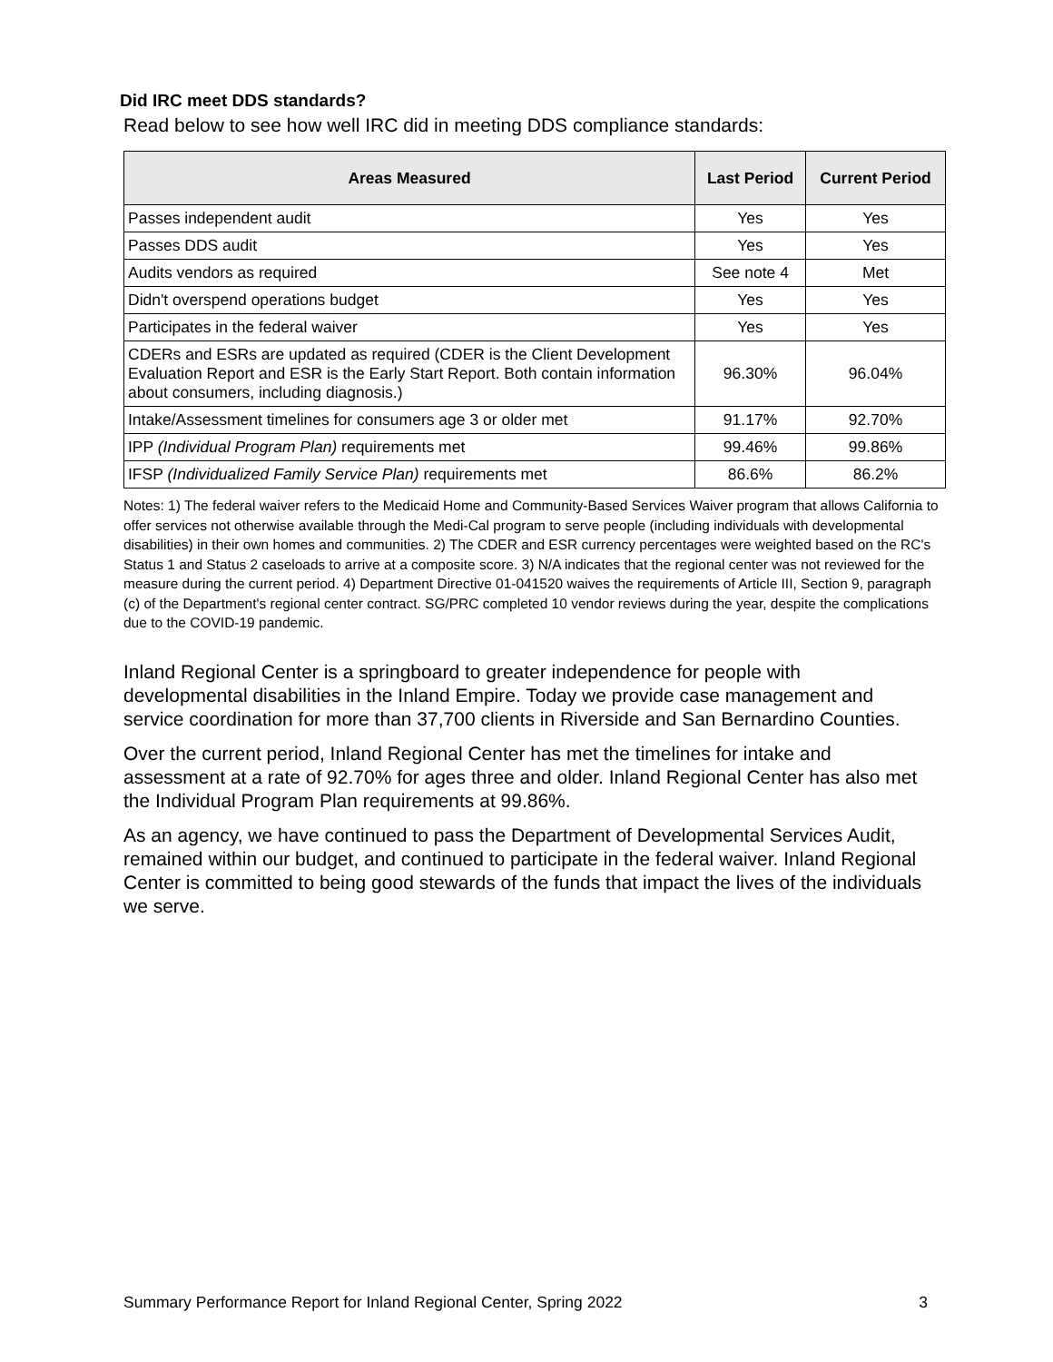Did IRC meet DDS standards?
Read below to see how well IRC did in meeting DDS compliance standards:
| Areas Measured | Last Period | Current Period |
| --- | --- | --- |
| Passes independent audit | Yes | Yes |
| Passes DDS audit | Yes | Yes |
| Audits vendors as required | See note 4 | Met |
| Didn't overspend operations budget | Yes | Yes |
| Participates in the federal waiver | Yes | Yes |
| CDERs and ESRs are updated as required (CDER is the Client Development Evaluation Report and ESR is the Early Start Report. Both contain information about consumers, including diagnosis.) | 96.30% | 96.04% |
| Intake/Assessment timelines for consumers age 3 or older met | 91.17% | 92.70% |
| IPP (Individual Program Plan) requirements met | 99.46% | 99.86% |
| IFSP (Individualized Family Service Plan) requirements met | 86.6% | 86.2% |
Notes: 1) The federal waiver refers to the Medicaid Home and Community-Based Services Waiver program that allows California to offer services not otherwise available through the Medi-Cal program to serve people (including individuals with developmental disabilities) in their own homes and communities. 2) The CDER and ESR currency percentages were weighted based on the RC's Status 1 and Status 2 caseloads to arrive at a composite score. 3) N/A indicates that the regional center was not reviewed for the measure during the current period. 4) Department Directive 01-041520 waives the requirements of Article III, Section 9, paragraph (c) of the Department's regional center contract. SG/PRC completed 10 vendor reviews during the year, despite the complications due to the COVID-19 pandemic.
Inland Regional Center is a springboard to greater independence for people with developmental disabilities in the Inland Empire. Today we provide case management and service coordination for more than 37,700 clients in Riverside and San Bernardino Counties.
Over the current period, Inland Regional Center has met the timelines for intake and assessment at a rate of 92.70% for ages three and older. Inland Regional Center has also met the Individual Program Plan requirements at 99.86%.
As an agency, we have continued to pass the Department of Developmental Services Audit, remained within our budget, and continued to participate in the federal waiver. Inland Regional Center is committed to being good stewards of the funds that impact the lives of the individuals we serve.
Summary Performance Report for Inland Regional Center, Spring 2022 3